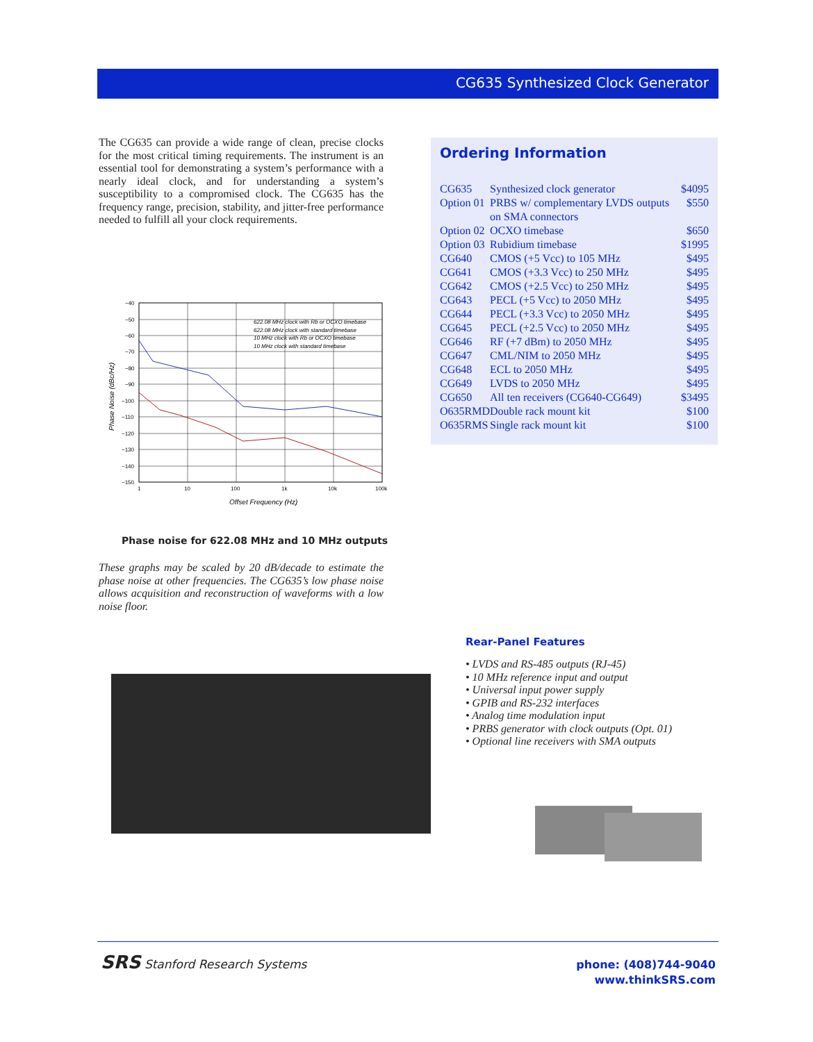CG635 Synthesized Clock Generator
The CG635 can provide a wide range of clean, precise clocks for the most critical timing requirements. The instrument is an essential tool for demonstrating a system’s performance with a nearly ideal clock, and for understanding a system’s susceptibility to a compromised clock. The CG635 has the frequency range, precision, stability, and jitter-free performance needed to fulfill all your clock requirements.
Ordering Information
| CG635 | Synthesized clock generator | $4095 |
| Option 01 | PRBS w/ complementary LVDS outputs on SMA connectors | $550 |
| Option 02 | OCXO timebase | $650 |
| Option 03 | Rubidium timebase | $1995 |
| CG640 | CMOS (+5 Vcc) to 105 MHz | $495 |
| CG641 | CMOS (+3.3 Vcc) to 250 MHz | $495 |
| CG642 | CMOS (+2.5 Vcc) to 250 MHz | $495 |
| CG643 | PECL (+5 Vcc) to 2050 MHz | $495 |
| CG644 | PECL (+3.3 Vcc) to 2050 MHz | $495 |
| CG645 | PECL (+2.5 Vcc) to 2050 MHz | $495 |
| CG646 | RF (+7 dBm) to 2050 MHz | $495 |
| CG647 | CML/NIM to 2050 MHz | $495 |
| CG648 | ECL to 2050 MHz | $495 |
| CG649 | LVDS to 2050 MHz | $495 |
| CG650 | All ten receivers (CG640-CG649) | $3495 |
| O635RMD | Double rack mount kit | $100 |
| O635RMS | Single rack mount kit | $100 |
−40
−50
−60
−70
−80
−90
−100
−110
−120
−130
−140
−150
1
10
100
1k
10k
100k
622.08 MHz clock with Rb or OCXO timebase
622.08 MHz clock with standard timebase
10 MHz clock with Rb or OCXO timebase
10 MHz clock with standard timebase
Offset Frequency (Hz)
Phase Noise (dBc/Hz)
Phase noise for 622.08 MHz and 10 MHz outputs
These graphs may be scaled by 20 dB/decade to estimate the phase noise at other frequencies. The CG635’s low phase noise allows acquisition and reconstruction of waveforms with a low noise floor.
Rear-Panel Features
• LVDS and RS-485 outputs (RJ-45)
• 10 MHz reference input and output
• Universal input power supply
• GPIB and RS-232 interfaces
• Analog time modulation input
• PRBS generator with clock outputs (Opt. 01)
• Optional line receivers with SMA outputs
SRS Stanford Research Systems
phone: (408)744-9040
www.thinkSRS.com